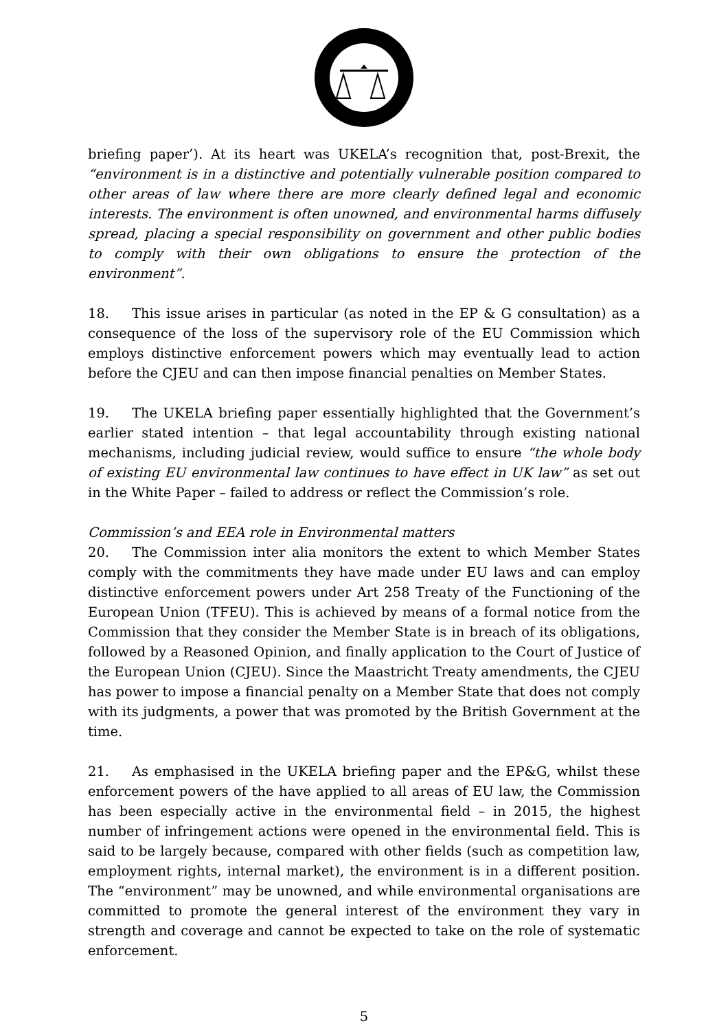briefing paper’). At its heart was UKELA’s recognition that, post-Brexit, the “environment is in a distinctive and potentially vulnerable position compared to other areas of law where there are more clearly defined legal and economic interests. The environment is often unowned, and environmental harms diffusely spread, placing a special responsibility on government and other public bodies to comply with their own obligations to ensure the protection of the environment”.
18. This issue arises in particular (as noted in the EP & G consultation) as a consequence of the loss of the supervisory role of the EU Commission which employs distinctive enforcement powers which may eventually lead to action before the CJEU and can then impose financial penalties on Member States.
19. The UKELA briefing paper essentially highlighted that the Government’s earlier stated intention – that legal accountability through existing national mechanisms, including judicial review, would suffice to ensure “the whole body of existing EU environmental law continues to have effect in UK law” as set out in the White Paper – failed to address or reflect the Commission’s role.
Commission’s and EEA role in Environmental matters
20. The Commission inter alia monitors the extent to which Member States comply with the commitments they have made under EU laws and can employ distinctive enforcement powers under Art 258 Treaty of the Functioning of the European Union (TFEU). This is achieved by means of a formal notice from the Commission that they consider the Member State is in breach of its obligations, followed by a Reasoned Opinion, and finally application to the Court of Justice of the European Union (CJEU). Since the Maastricht Treaty amendments, the CJEU has power to impose a financial penalty on a Member State that does not comply with its judgments, a power that was promoted by the British Government at the time.
21. As emphasised in the UKELA briefing paper and the EP&G, whilst these enforcement powers of the have applied to all areas of EU law, the Commission has been especially active in the environmental field – in 2015, the highest number of infringement actions were opened in the environmental field. This is said to be largely because, compared with other fields (such as competition law, employment rights, internal market), the environment is in a different position. The “environment” may be unowned, and while environmental organisations are committed to promote the general interest of the environment they vary in strength and coverage and cannot be expected to take on the role of systematic enforcement.
5